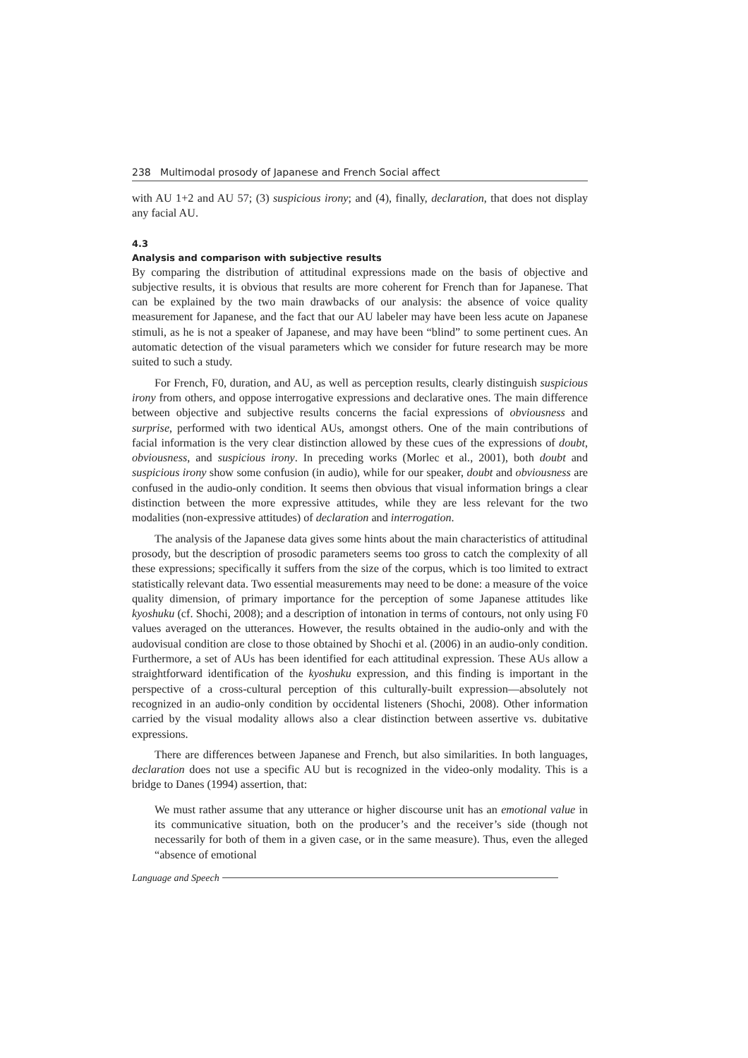238 Multimodal prosody of Japanese and French Social affect
with AU 1+2 and AU 57; (3) suspicious irony; and (4), finally, declaration, that does not display any facial AU.
4.3
Analysis and comparison with subjective results
By comparing the distribution of attitudinal expressions made on the basis of objective and subjective results, it is obvious that results are more coherent for French than for Japanese. That can be explained by the two main drawbacks of our analysis: the absence of voice quality measurement for Japanese, and the fact that our AU labeler may have been less acute on Japanese stimuli, as he is not a speaker of Japanese, and may have been “blind” to some pertinent cues. An automatic detection of the visual parameters which we consider for future research may be more suited to such a study.
For French, F0, duration, and AU, as well as perception results, clearly distinguish suspicious irony from others, and oppose interrogative expressions and declarative ones. The main difference between objective and subjective results concerns the facial expressions of obviousness and surprise, performed with two identical AUs, amongst others. One of the main contributions of facial information is the very clear distinction allowed by these cues of the expressions of doubt, obviousness, and suspicious irony. In preceding works (Morlec et al., 2001), both doubt and suspicious irony show some confusion (in audio), while for our speaker, doubt and obviousness are confused in the audio-only condition. It seems then obvious that visual information brings a clear distinction between the more expressive attitudes, while they are less relevant for the two modalities (non-expressive attitudes) of declaration and interrogation.
The analysis of the Japanese data gives some hints about the main characteristics of attitudinal prosody, but the description of prosodic parameters seems too gross to catch the complexity of all these expressions; specifically it suffers from the size of the corpus, which is too limited to extract statistically relevant data. Two essential measurements may need to be done: a measure of the voice quality dimension, of primary importance for the perception of some Japanese attitudes like kyoshuku (cf. Shochi, 2008); and a description of intonation in terms of contours, not only using F0 values averaged on the utterances. However, the results obtained in the audio-only and with the audovisual condition are close to those obtained by Shochi et al. (2006) in an audio-only condition. Furthermore, a set of AUs has been identified for each attitudinal expression. These AUs allow a straightforward identification of the kyoshuku expression, and this finding is important in the perspective of a cross-cultural perception of this culturally-built expression—absolutely not recognized in an audio-only condition by occidental listeners (Shochi, 2008). Other information carried by the visual modality allows also a clear distinction between assertive vs. dubitative expressions.
There are differences between Japanese and French, but also similarities. In both languages, declaration does not use a specific AU but is recognized in the video-only modality. This is a bridge to Danes (1994) assertion, that:
We must rather assume that any utterance or higher discourse unit has an emotional value in its communicative situation, both on the producer’s and the receiver’s side (though not necessarily for both of them in a given case, or in the same measure). Thus, even the alleged “absence of emotional
Language and Speech